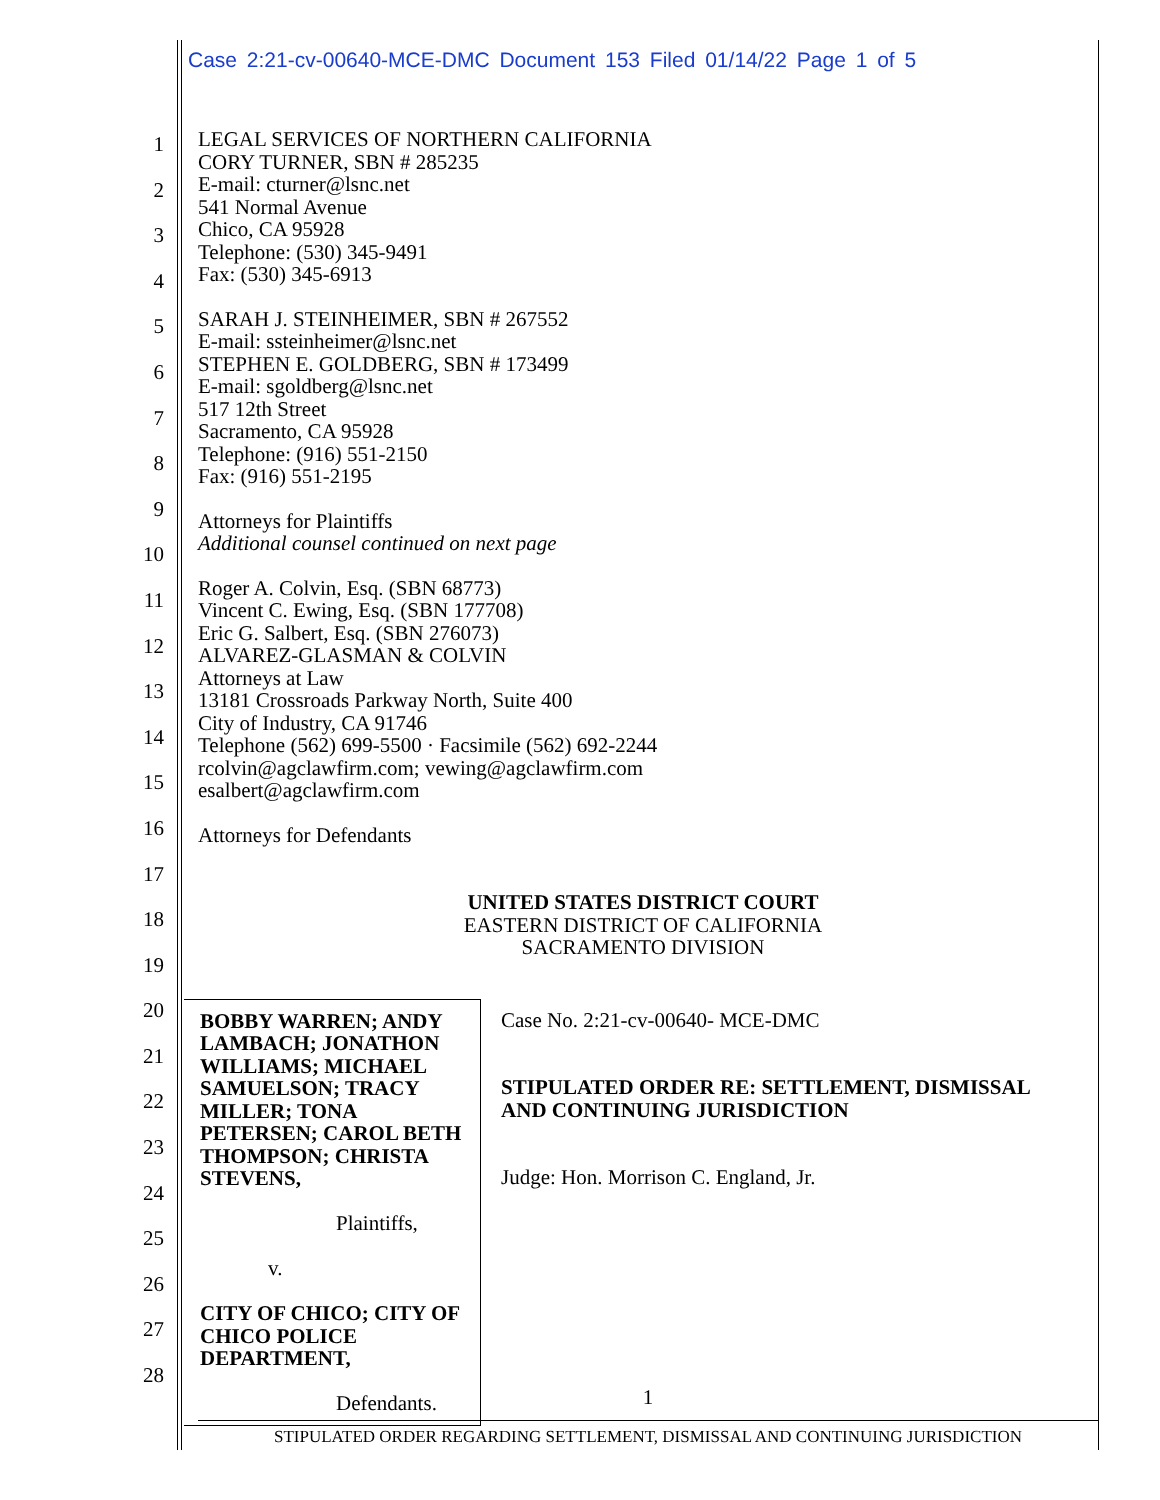Case 2:21-cv-00640-MCE-DMC Document 153 Filed 01/14/22 Page 1 of 5
1
2
3
4
5
6
7
8
9
10
11
12
13
14
15
16
17
18
19
20
21
22
23
24
25
26
27
28
LEGAL SERVICES OF NORTHERN CALIFORNIA
CORY TURNER, SBN # 285235
E-mail: cturner@lsnc.net
541 Normal Avenue
Chico, CA 95928
Telephone: (530) 345-9491
Fax: (530) 345-6913
SARAH J. STEINHEIMER, SBN # 267552
E-mail: ssteinheimer@lsnc.net
STEPHEN E. GOLDBERG, SBN # 173499
E-mail: sgoldberg@lsnc.net
517 12th Street
Sacramento, CA 95928
Telephone: (916) 551-2150
Fax: (916) 551-2195
Attorneys for Plaintiffs
Additional counsel continued on next page
Roger A. Colvin, Esq. (SBN 68773)
Vincent C. Ewing, Esq. (SBN 177708)
Eric G. Salbert, Esq. (SBN 276073)
ALVAREZ-GLASMAN & COLVIN
Attorneys at Law
13181 Crossroads Parkway North, Suite 400
City of Industry, CA 91746
Telephone (562) 699-5500 · Facsimile (562) 692-2244
rcolvin@agclawfirm.com; vewing@agclawfirm.com
esalbert@agclawfirm.com
Attorneys for Defendants
UNITED STATES DISTRICT COURT
EASTERN DISTRICT OF CALIFORNIA
SACRAMENTO DIVISION
BOBBY WARREN; ANDY LAMBACH; JONATHON WILLIAMS; MICHAEL SAMUELSON; TRACY MILLER; TONA PETERSEN; CAROL BETH THOMPSON; CHRISTA STEVENS,
Plaintiffs,
v.
CITY OF CHICO; CITY OF CHICO POLICE DEPARTMENT,
Defendants.
Case No. 2:21-cv-00640- MCE-DMC
STIPULATED ORDER RE: SETTLEMENT, DISMISSAL AND CONTINUING JURISDICTION
Judge: Hon. Morrison C. England, Jr.
1
STIPULATED ORDER REGARDING SETTLEMENT, DISMISSAL AND CONTINUING JURISDICTION